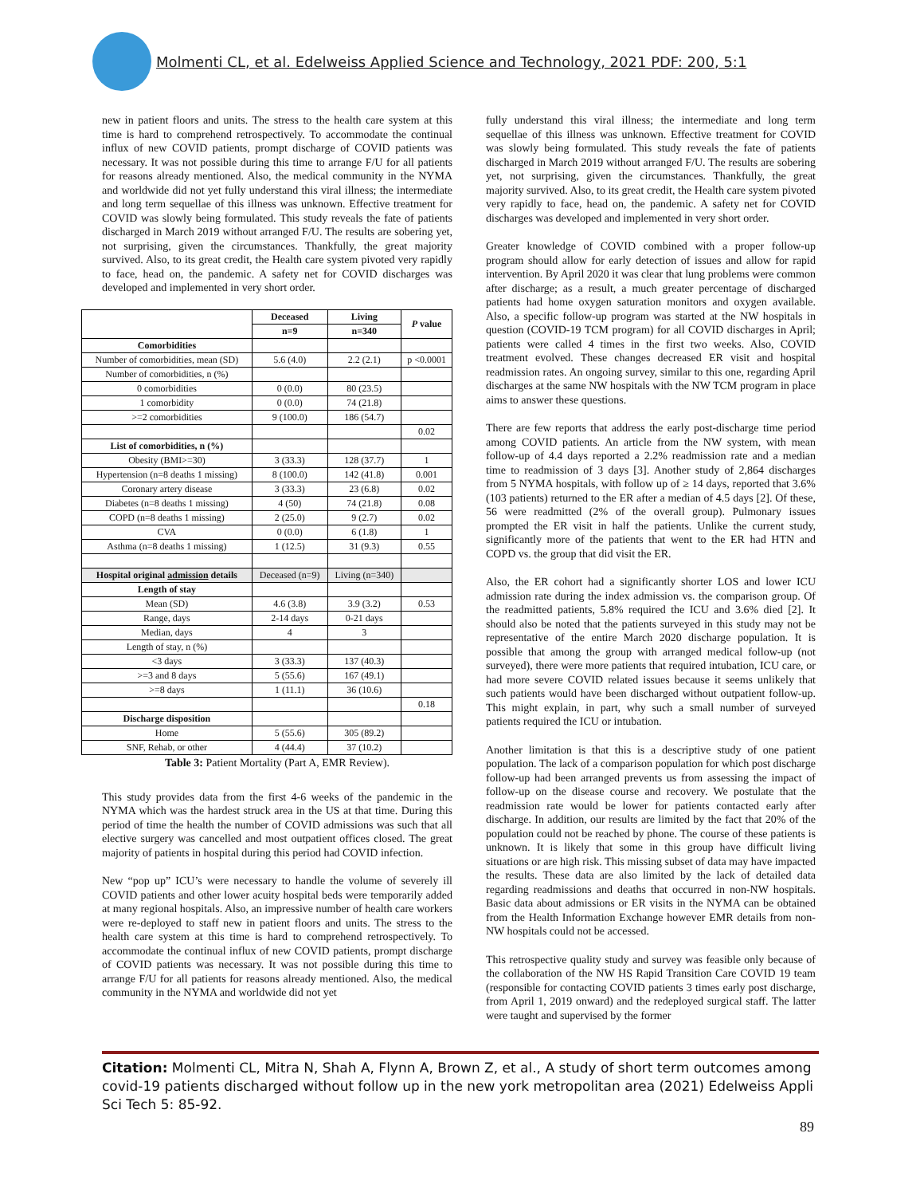Molmenti CL, et al. Edelweiss Applied Science and Technology, 2021 PDF: 200, 5:1
new in patient floors and units. The stress to the health care system at this time is hard to comprehend retrospectively. To accommodate the continual influx of new COVID patients, prompt discharge of COVID patients was necessary. It was not possible during this time to arrange F/U for all patients for reasons already mentioned. Also, the medical community in the NYMA and worldwide did not yet fully understand this viral illness; the intermediate and long term sequellae of this illness was unknown. Effective treatment for COVID was slowly being formulated. This study reveals the fate of patients discharged in March 2019 without arranged F/U. The results are sobering yet, not surprising, given the circumstances. Thankfully, the great majority survived. Also, to its great credit, the Health care system pivoted very rapidly to face, head on, the pandemic. A safety net for COVID discharges was developed and implemented in very short order.
| | Deceased | Living | P value |
| --- | --- | --- | --- |
| | n=9 | n=340 | |
| Comorbidities | | | |
| Number of comorbidities, mean (SD) | 5.6 (4.0) | 2.2 (2.1) | p <0.0001 |
| Number of comorbidities, n (%) | | | |
| 0 comorbidities | 0 (0.0) | 80 (23.5) | |
| 1 comorbidity | 0 (0.0) | 74 (21.8) | |
| >=2 comorbidities | 9 (100.0) | 186 (54.7) | |
| | | | 0.02 |
| List of comorbidities, n (%) | | | |
| Obesity (BMI>=30) | 3 (33.3) | 128 (37.7) | 1 |
| Hypertension (n=8 deaths 1 missing) | 8 (100.0) | 142 (41.8) | 0.001 |
| Coronary artery disease | 3 (33.3) | 23 (6.8) | 0.02 |
| Diabetes (n=8 deaths 1 missing) | 4 (50) | 74 (21.8) | 0.08 |
| COPD (n=8 deaths 1 missing) | 2 (25.0) | 9 (2.7) | 0.02 |
| CVA | 0 (0.0) | 6 (1.8) | 1 |
| Asthma (n=8 deaths 1 missing) | 1 (12.5) | 31 (9.3) | 0.55 |
| Hospital original admission details | Deceased (n=9) | Living (n=340) | |
| Length of stay | | | |
| Mean (SD) | 4.6 (3.8) | 3.9 (3.2) | 0.53 |
| Range, days | 2-14 days | 0-21 days | |
| Median, days | 4 | 3 | |
| Length of stay, n (%) | | | |
| <3 days | 3 (33.3) | 137 (40.3) | |
| >=3 and 8 days | 5 (55.6) | 167 (49.1) | |
| >=8 days | 1 (11.1) | 36 (10.6) | |
| | | | 0.18 |
| Discharge disposition | | | |
| Home | 5 (55.6) | 305 (89.2) | |
| SNF, Rehab, or other | 4 (44.4) | 37 (10.2) | |
Table 3: Patient Mortality (Part A, EMR Review).
This study provides data from the first 4-6 weeks of the pandemic in the NYMA which was the hardest struck area in the US at that time. During this period of time the health the number of COVID admissions was such that all elective surgery was cancelled and most outpatient offices closed. The great majority of patients in hospital during this period had COVID infection.
New “pop up” ICU’s were necessary to handle the volume of severely ill COVID patients and other lower acuity hospital beds were temporarily added at many regional hospitals. Also, an impressive number of health care workers were re-deployed to staff new in patient floors and units. The stress to the health care system at this time is hard to comprehend retrospectively. To accommodate the continual influx of new COVID patients, prompt discharge of COVID patients was necessary. It was not possible during this time to arrange F/U for all patients for reasons already mentioned. Also, the medical community in the NYMA and worldwide did not yet
fully understand this viral illness; the intermediate and long term sequellae of this illness was unknown. Effective treatment for COVID was slowly being formulated. This study reveals the fate of patients discharged in March 2019 without arranged F/U. The results are sobering yet, not surprising, given the circumstances. Thankfully, the great majority survived. Also, to its great credit, the Health care system pivoted very rapidly to face, head on, the pandemic. A safety net for COVID discharges was developed and implemented in very short order.
Greater knowledge of COVID combined with a proper follow-up program should allow for early detection of issues and allow for rapid intervention. By April 2020 it was clear that lung problems were common after discharge; as a result, a much greater percentage of discharged patients had home oxygen saturation monitors and oxygen available. Also, a specific follow-up program was started at the NW hospitals in question (COVID-19 TCM program) for all COVID discharges in April; patients were called 4 times in the first two weeks. Also, COVID treatment evolved. These changes decreased ER visit and hospital readmission rates. An ongoing survey, similar to this one, regarding April discharges at the same NW hospitals with the NW TCM program in place aims to answer these questions.
There are few reports that address the early post-discharge time period among COVID patients. An article from the NW system, with mean follow-up of 4.4 days reported a 2.2% readmission rate and a median time to readmission of 3 days [3]. Another study of 2,864 discharges from 5 NYMA hospitals, with follow up of ≥ 14 days, reported that 3.6% (103 patients) returned to the ER after a median of 4.5 days [2]. Of these, 56 were readmitted (2% of the overall group). Pulmonary issues prompted the ER visit in half the patients. Unlike the current study, significantly more of the patients that went to the ER had HTN and COPD vs. the group that did visit the ER.
Also, the ER cohort had a significantly shorter LOS and lower ICU admission rate during the index admission vs. the comparison group. Of the readmitted patients, 5.8% required the ICU and 3.6% died [2]. It should also be noted that the patients surveyed in this study may not be representative of the entire March 2020 discharge population. It is possible that among the group with arranged medical follow-up (not surveyed), there were more patients that required intubation, ICU care, or had more severe COVID related issues because it seems unlikely that such patients would have been discharged without outpatient follow-up. This might explain, in part, why such a small number of surveyed patients required the ICU or intubation.
Another limitation is that this is a descriptive study of one patient population. The lack of a comparison population for which post discharge follow-up had been arranged prevents us from assessing the impact of follow-up on the disease course and recovery. We postulate that the readmission rate would be lower for patients contacted early after discharge. In addition, our results are limited by the fact that 20% of the population could not be reached by phone. The course of these patients is unknown. It is likely that some in this group have difficult living situations or are high risk. This missing subset of data may have impacted the results. These data are also limited by the lack of detailed data regarding readmissions and deaths that occurred in non-NW hospitals. Basic data about admissions or ER visits in the NYMA can be obtained from the Health Information Exchange however EMR details from non-NW hospitals could not be accessed.
This retrospective quality study and survey was feasible only because of the collaboration of the NW HS Rapid Transition Care COVID 19 team (responsible for contacting COVID patients 3 times early post discharge, from April 1, 2019 onward) and the redeployed surgical staff. The latter were taught and supervised by the former
Citation: Molmenti CL, Mitra N, Shah A, Flynn A, Brown Z, et al., A study of short term outcomes among covid-19 patients discharged without follow up in the new york metropolitan area (2021) Edelweiss Appli Sci Tech 5: 85-92.
89